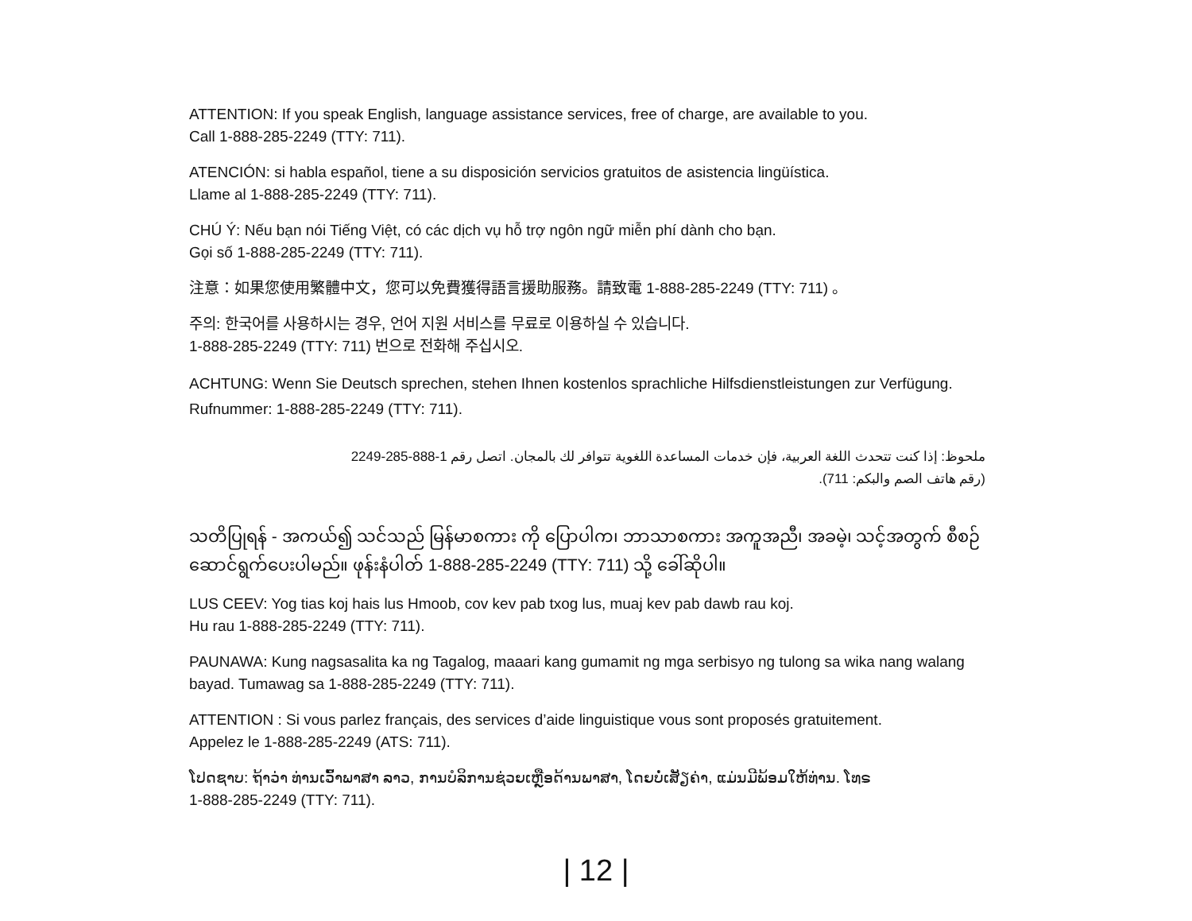ATTENTION: If you speak English, language assistance services, free of charge, are available to you.
Call 1-888-285-2249 (TTY: 711).
ATENCIÓN: si habla español, tiene a su disposición servicios gratuitos de asistencia lingüística.
Llame al 1-888-285-2249 (TTY: 711).
CHÚ Ý: Nếu bạn nói Tiếng Việt, có các dịch vụ hỗ trợ ngôn ngữ miễn phí dành cho bạn.
Gọi số 1-888-285-2249 (TTY: 711).
注意：如果您使用繁體中文，您可以免費獲得語言援助服務。請致電 1-888-285-2249 (TTY: 711) 。
주의: 한국어를 사용하시는 경우, 언어 지원 서비스를 무료로 이용하실 수 있습니다.
1-888-285-2249 (TTY: 711) 번으로 전화해 주십시오.
ACHTUNG: Wenn Sie Deutsch sprechen, stehen Ihnen kostenlos sprachliche Hilfsdienstleistungen zur Verfügung. Rufnummer: 1-888-285-2249 (TTY: 711).
ملحوظ: إذا كنت تتحدث اللغة العربية، فإن خدمات المساعدة اللغوية تتوافر لك بالمجان. اتصل رقم 1-888-285-2249
(رقم هاتف الصم والبكم: 711).
သတိပြုရန် - အကယ်၍ သင်သည် မြန်မာစကား ကို ပြောပါက၊ ဘာသာစကား အကူအညီ၊ အခမဲ့၊ သင့်အတွက် စီစဉ်ဆောင်ရွက်ပေးပါမည်။ ဖုန်းနံပါတ် 1-888-285-2249 (TTY: 711) သို့ ခေါ်ဆိုပါ။
LUS CEEV: Yog tias koj hais lus Hmoob, cov kev pab txog lus, muaj kev pab dawb rau koj.
Hu rau 1-888-285-2249 (TTY: 711).
PAUNAWA: Kung nagsasalita ka ng Tagalog, maaari kang gumamit ng mga serbisyo ng tulong sa wika nang walang bayad. Tumawag sa 1-888-285-2249 (TTY: 711).
ATTENTION : Si vous parlez français, des services d’aide linguistique vous sont proposés gratuitement.
Appelez le 1-888-285-2249 (ATS: 711).
ໂປດຊາບ: ຖ້າວ່າ ທ່ານເວົ້າພາສາ ລາວ, ການບໍລິການຊ່ວຍເຫຼືອດ້ານພາສາ, ໂດຍບໍ່ເສັຽຄ່າ, ແມ່ນມີພ້ອມໃຫ້ທ່ານ. ໂທຣ
1-888-285-2249 (TTY: 711).
| 12 |